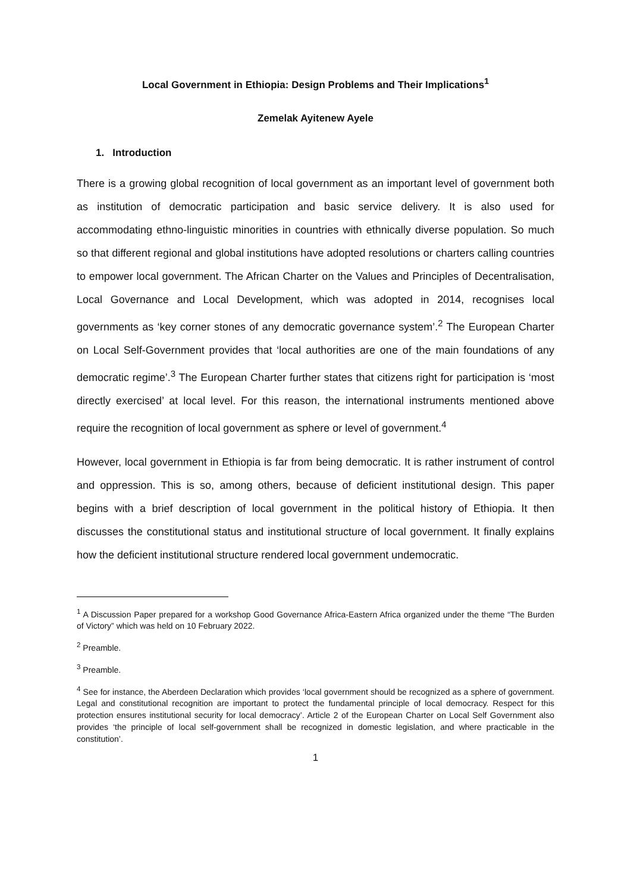Local Government in Ethiopia: Design Problems and Their Implications<sup>1</sup>
Zemelak Ayitenew Ayele
1. Introduction
There is a growing global recognition of local government as an important level of government both as institution of democratic participation and basic service delivery. It is also used for accommodating ethno-linguistic minorities in countries with ethnically diverse population. So much so that different regional and global institutions have adopted resolutions or charters calling countries to empower local government. The African Charter on the Values and Principles of Decentralisation, Local Governance and Local Development, which was adopted in 2014, recognises local governments as ‘key corner stones of any democratic governance system’.<sup>2</sup> The European Charter on Local Self-Government provides that ‘local authorities are one of the main foundations of any democratic regime’.<sup>3</sup> The European Charter further states that citizens right for participation is ‘most directly exercised’ at local level. For this reason, the international instruments mentioned above require the recognition of local government as sphere or level of government.<sup>4</sup>
However, local government in Ethiopia is far from being democratic. It is rather instrument of control and oppression. This is so, among others, because of deficient institutional design. This paper begins with a brief description of local government in the political history of Ethiopia. It then discusses the constitutional status and institutional structure of local government. It finally explains how the deficient institutional structure rendered local government undemocratic.
<sup>1</sup> A Discussion Paper prepared for a workshop Good Governance Africa-Eastern Africa organized under the theme “The Burden of Victory” which was held on 10 February 2022.
<sup>2</sup> Preamble.
<sup>3</sup> Preamble.
<sup>4</sup> See for instance, the Aberdeen Declaration which provides ‘local government should be recognized as a sphere of government. Legal and constitutional recognition are important to protect the fundamental principle of local democracy. Respect for this protection ensures institutional security for local democracy’. Article 2 of the European Charter on Local Self Government also provides ‘the principle of local self-government shall be recognized in domestic legislation, and where practicable in the constitution’.
1